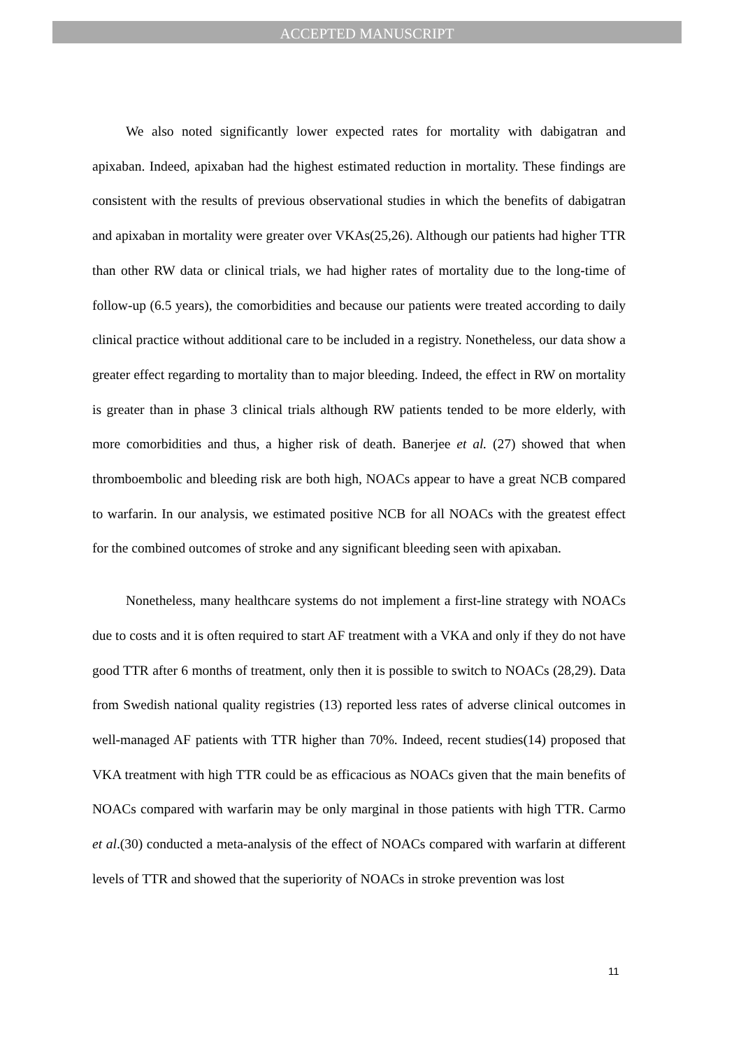ACCEPTED MANUSCRIPT
We also noted significantly lower expected rates for mortality with dabigatran and apixaban. Indeed, apixaban had the highest estimated reduction in mortality. These findings are consistent with the results of previous observational studies in which the benefits of dabigatran and apixaban in mortality were greater over VKAs(25,26). Although our patients had higher TTR than other RW data or clinical trials, we had higher rates of mortality due to the long-time of follow-up (6.5 years), the comorbidities and because our patients were treated according to daily clinical practice without additional care to be included in a registry. Nonetheless, our data show a greater effect regarding to mortality than to major bleeding. Indeed, the effect in RW on mortality is greater than in phase 3 clinical trials although RW patients tended to be more elderly, with more comorbidities and thus, a higher risk of death. Banerjee et al. (27) showed that when thromboembolic and bleeding risk are both high, NOACs appear to have a great NCB compared to warfarin. In our analysis, we estimated positive NCB for all NOACs with the greatest effect for the combined outcomes of stroke and any significant bleeding seen with apixaban.
Nonetheless, many healthcare systems do not implement a first-line strategy with NOACs due to costs and it is often required to start AF treatment with a VKA and only if they do not have good TTR after 6 months of treatment, only then it is possible to switch to NOACs (28,29). Data from Swedish national quality registries (13) reported less rates of adverse clinical outcomes in well-managed AF patients with TTR higher than 70%. Indeed, recent studies(14) proposed that VKA treatment with high TTR could be as efficacious as NOACs given that the main benefits of NOACs compared with warfarin may be only marginal in those patients with high TTR. Carmo et al.(30) conducted a meta-analysis of the effect of NOACs compared with warfarin at different levels of TTR and showed that the superiority of NOACs in stroke prevention was lost
11